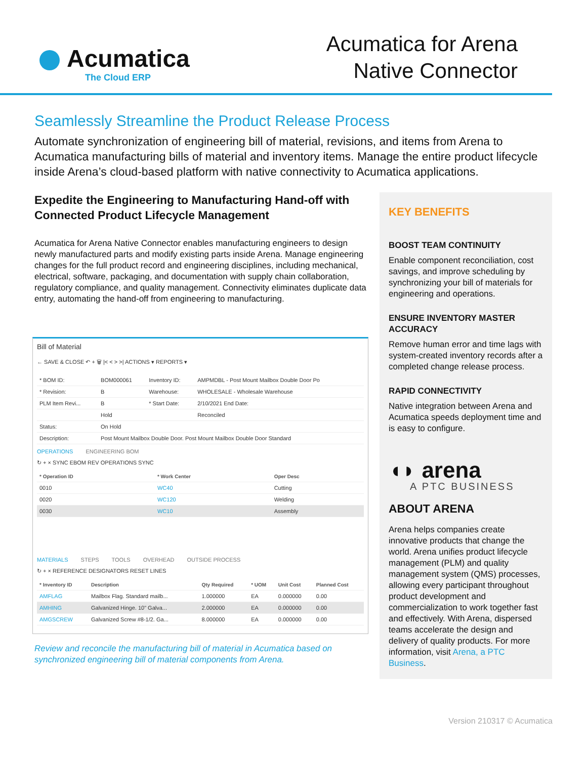Acumatica
The Cloud ERP
Acumatica for Arena
Native Connector
Seamlessly Streamline the Product Release Process
Automate synchronization of engineering bill of material, revisions, and items from Arena to Acumatica manufacturing bills of material and inventory items. Manage the entire product lifecycle inside Arena’s cloud-based platform with native connectivity to Acumatica applications.
Expedite the Engineering to Manufacturing Hand-off with Connected Product Lifecycle Management
Acumatica for Arena Native Connector enables manufacturing engineers to design newly manufactured parts and modify existing parts inside Arena. Manage engineering changes for the full product record and engineering disciplines, including mechanical, electrical, software, packaging, and documentation with supply chain collaboration, regulatory compliance, and quality management. Connectivity eliminates duplicate data entry, automating the hand-off from engineering to manufacturing.
Bill of Material
← SAVE & CLOSE ↶ + 🗑 |< < > >| ACTIONS ▾ REPORTS ▾
| * BOM ID: | BOM000061 | Inventory ID: | AMPMDBL - Post Mount Mailbox Double Door Po |
| * Revision: | B | Warehouse: | WHOLESALE - Wholesale Warehouse |
| PLM Item Revi... | B | * Start Date: | 2/10/2021 End Date: |
| | Hold | | Reconciled |
| Status: | On Hold | | |
| Description: | Post Mount Mailbox Double Door. Post Mount Mailbox Double Door Standard | | |
OPERATIONS ENGINEERING BOM
↻ + × SYNC EBOM REV OPERATIONS SYNC
| * Operation ID | * Work Center | Oper Desc |
| --- | --- | --- |
| 0010 | WC40 | Cutting |
| 0020 | WC120 | Welding |
| 0030 | WC10 | Assembly |
MATERIALS STEPS TOOLS OVERHEAD OUTSIDE PROCESS
↻ + × REFERENCE DESIGNATORS RESET LINES
| * Inventory ID | Description | Qty Required | * UOM | Unit Cost | Planned Cost |
| --- | --- | --- | --- | --- | --- |
| AMFLAG | Mailbox Flag. Standard mailb... | 1.000000 | EA | 0.000000 | 0.00 |
| AMHING | Galvanized Hinge. 10" Galva... | 2.000000 | EA | 0.000000 | 0.00 |
| AMGSCREW | Galvanized Screw #8-1/2. Ga... | 8.000000 | EA | 0.000000 | 0.00 |
Review and reconcile the manufacturing bill of material in Acumatica based on synchronized engineering bill of material components from Arena.
KEY BENEFITS
BOOST TEAM CONTINUITY
Enable component reconciliation, cost savings, and improve scheduling by synchronizing your bill of materials for engineering and operations.
ENSURE INVENTORY MASTER ACCURACY
Remove human error and time lags with system-created inventory records after a completed change release process.
RAPID CONNECTIVITY
Native integration between Arena and Acumatica speeds deployment time and is easy to configure.
◖◗ arena
A PTC BUSINESS
ABOUT ARENA
Arena helps companies create innovative products that change the world. Arena unifies product lifecycle management (PLM) and quality management system (QMS) processes, allowing every participant throughout product development and commercialization to work together fast and effectively. With Arena, dispersed teams accelerate the design and delivery of quality products. For more information, visit Arena, a PTC Business.
Version 210317 © Acumatica